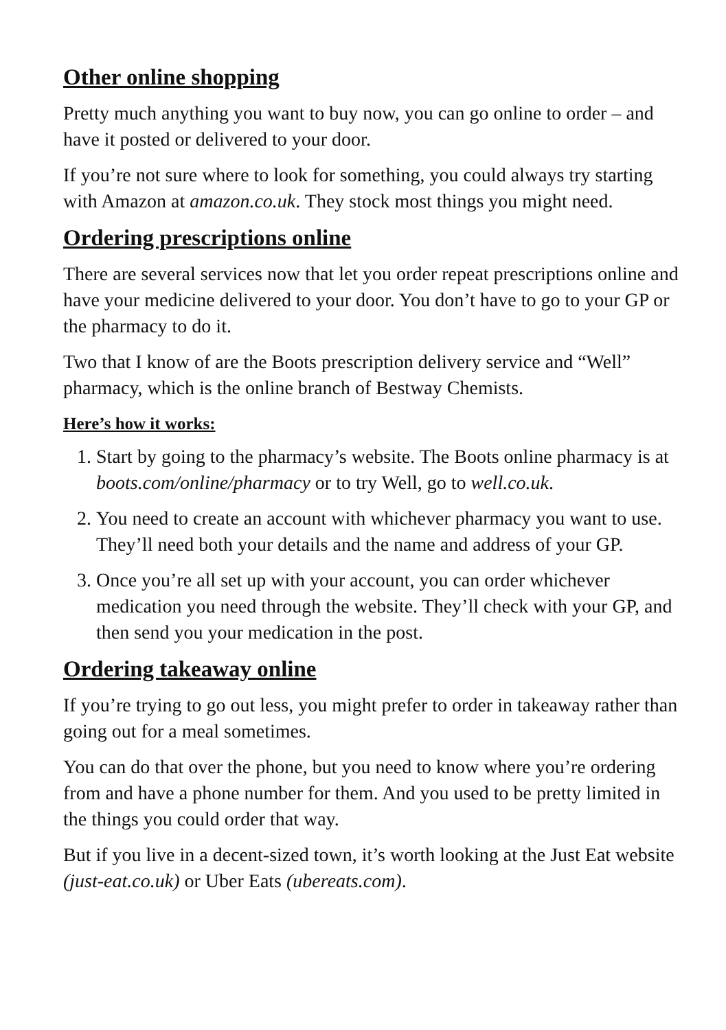Other online shopping
Pretty much anything you want to buy now, you can go online to order – and have it posted or delivered to your door.
If you’re not sure where to look for something, you could always try starting with Amazon at amazon.co.uk. They stock most things you might need.
Ordering prescriptions online
There are several services now that let you order repeat prescriptions online and have your medicine delivered to your door. You don’t have to go to your GP or the pharmacy to do it.
Two that I know of are the Boots prescription delivery service and “Well” pharmacy, which is the online branch of Bestway Chemists.
Here’s how it works:
1. Start by going to the pharmacy’s website. The Boots online pharmacy is at boots.com/online/pharmacy or to try Well, go to well.co.uk.
2. You need to create an account with whichever pharmacy you want to use. They’ll need both your details and the name and address of your GP.
3. Once you’re all set up with your account, you can order whichever medication you need through the website. They’ll check with your GP, and then send you your medication in the post.
Ordering takeaway online
If you’re trying to go out less, you might prefer to order in takeaway rather than going out for a meal sometimes.
You can do that over the phone, but you need to know where you’re ordering from and have a phone number for them. And you used to be pretty limited in the things you could order that way.
But if you live in a decent-sized town, it’s worth looking at the Just Eat website (just-eat.co.uk) or Uber Eats (ubereats.com).